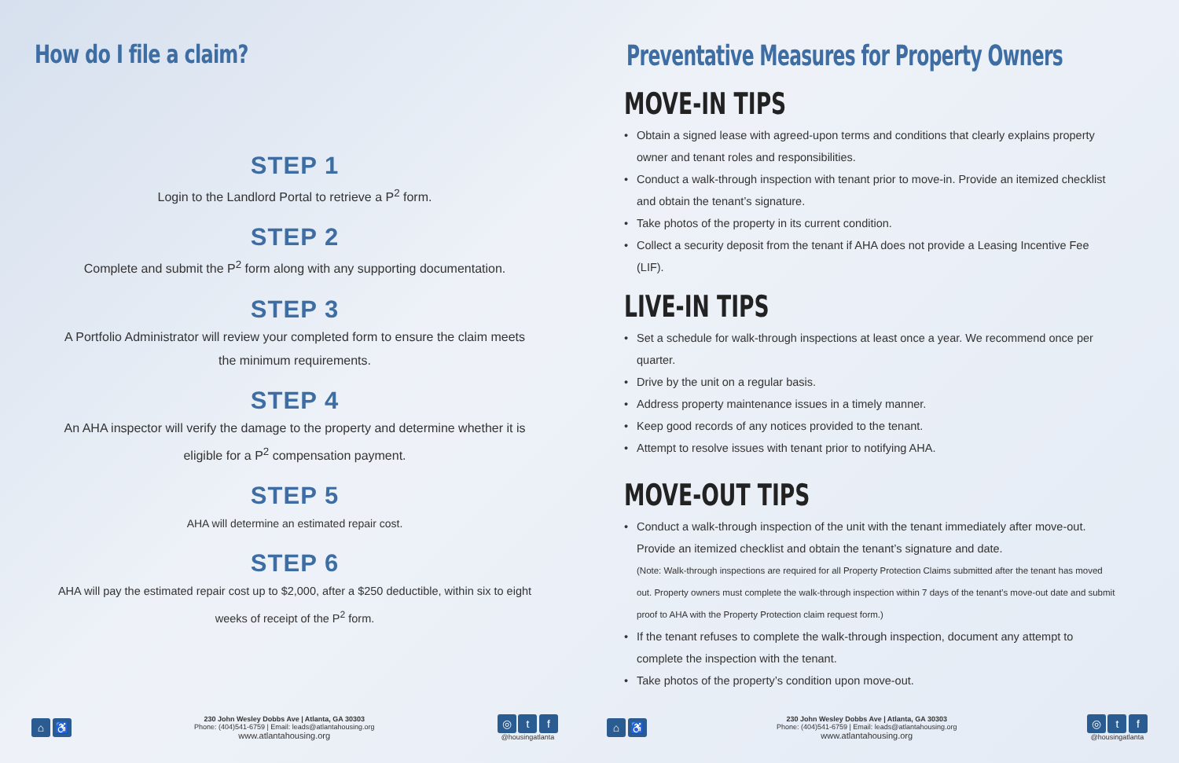How do I file a claim?
STEP 1
Login to the Landlord Portal to retrieve a P<sup>2</sup> form.
STEP 2
Complete and submit the P<sup>2</sup> form along with any supporting documentation.
STEP 3
A Portfolio Administrator will review your completed form to ensure the claim meets the minimum requirements.
STEP 4
An AHA inspector will verify the damage to the property and determine whether it is eligible for a P<sup>2</sup> compensation payment.
STEP 5
AHA will determine an estimated repair cost.
STEP 6
AHA will pay the estimated repair cost up to $2,000, after a $250 deductible, within six to eight weeks of receipt of the P<sup>2</sup> form.
⌂ ♿
230 John Wesley Dobbs Ave | Atlanta, GA 30303
Phone: (404)541-6759 | Email: leads@atlantahousing.org
www.atlantahousing.org
◎ t f
@housingatlanta
Preventative Measures for Property Owners
MOVE-IN TIPS
• Obtain a signed lease with agreed-upon terms and conditions that clearly explains property owner and tenant roles and responsibilities.
• Conduct a walk-through inspection with tenant prior to move-in. Provide an itemized checklist and obtain the tenant’s signature.
• Take photos of the property in its current condition.
• Collect a security deposit from the tenant if AHA does not provide a Leasing Incentive Fee (LIF).
LIVE-IN TIPS
• Set a schedule for walk-through inspections at least once a year. We recommend once per quarter.
• Drive by the unit on a regular basis.
• Address property maintenance issues in a timely manner.
• Keep good records of any notices provided to the tenant.
• Attempt to resolve issues with tenant prior to notifying AHA.
MOVE-OUT TIPS
• Conduct a walk-through inspection of the unit with the tenant immediately after move-out. Provide an itemized checklist and obtain the tenant’s signature and date.
(Note: Walk-through inspections are required for all Property Protection Claims submitted after the tenant has moved out. Property owners must complete the walk-through inspection within 7 days of the tenant’s move-out date and submit proof to AHA with the Property Protection claim request form.)
• If the tenant refuses to complete the walk-through inspection, document any attempt to complete the inspection with the tenant.
• Take photos of the property’s condition upon move-out.
⌂ ♿
230 John Wesley Dobbs Ave | Atlanta, GA 30303
Phone: (404)541-6759 | Email: leads@atlantahousing.org
www.atlantahousing.org
◎ t f
@housingatlanta